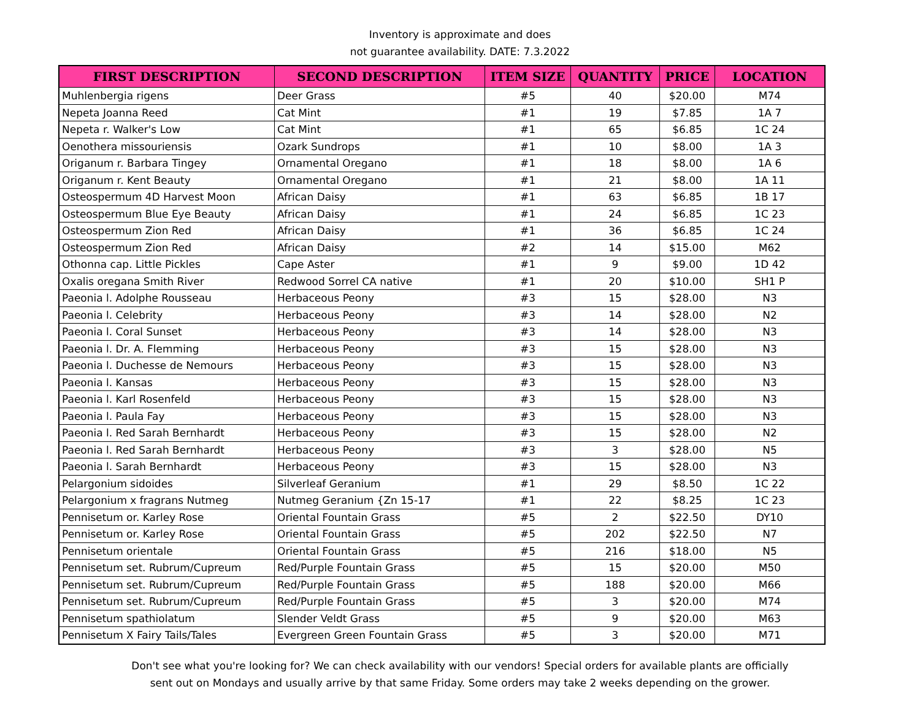Inventory is approximate and does
not guarantee availability. DATE: 7.3.2022
| FIRST DESCRIPTION | SECOND DESCRIPTION | ITEM SIZE | QUANTITY | PRICE | LOCATION |
| --- | --- | --- | --- | --- | --- |
| Muhlenbergia rigens | Deer Grass | #5 | 40 | $20.00 | M74 |
| Nepeta Joanna Reed | Cat Mint | #1 | 19 | $7.85 | 1A 7 |
| Nepeta r. Walker's Low | Cat Mint | #1 | 65 | $6.85 | 1C 24 |
| Oenothera missouriensis | Ozark Sundrops | #1 | 10 | $8.00 | 1A 3 |
| Origanum r. Barbara Tingey | Ornamental Oregano | #1 | 18 | $8.00 | 1A 6 |
| Origanum r. Kent Beauty | Ornamental Oregano | #1 | 21 | $8.00 | 1A 11 |
| Osteospermum 4D Harvest Moon | African Daisy | #1 | 63 | $6.85 | 1B 17 |
| Osteospermum Blue Eye Beauty | African Daisy | #1 | 24 | $6.85 | 1C 23 |
| Osteospermum Zion Red | African Daisy | #1 | 36 | $6.85 | 1C 24 |
| Osteospermum Zion Red | African Daisy | #2 | 14 | $15.00 | M62 |
| Othonna cap. Little Pickles | Cape Aster | #1 | 9 | $9.00 | 1D 42 |
| Oxalis oregana Smith River | Redwood Sorrel CA native | #1 | 20 | $10.00 | SH1 P |
| Paeonia l. Adolphe Rousseau | Herbaceous Peony | #3 | 15 | $28.00 | N3 |
| Paeonia l. Celebrity | Herbaceous Peony | #3 | 14 | $28.00 | N2 |
| Paeonia l. Coral Sunset | Herbaceous Peony | #3 | 14 | $28.00 | N3 |
| Paeonia l. Dr. A. Flemming | Herbaceous Peony | #3 | 15 | $28.00 | N3 |
| Paeonia l. Duchesse de Nemours | Herbaceous Peony | #3 | 15 | $28.00 | N3 |
| Paeonia l. Kansas | Herbaceous Peony | #3 | 15 | $28.00 | N3 |
| Paeonia l. Karl Rosenfeld | Herbaceous Peony | #3 | 15 | $28.00 | N3 |
| Paeonia l. Paula Fay | Herbaceous Peony | #3 | 15 | $28.00 | N3 |
| Paeonia l. Red Sarah Bernhardt | Herbaceous Peony | #3 | 15 | $28.00 | N2 |
| Paeonia l. Red Sarah Bernhardt | Herbaceous Peony | #3 | 3 | $28.00 | N5 |
| Paeonia l. Sarah Bernhardt | Herbaceous Peony | #3 | 15 | $28.00 | N3 |
| Pelargonium sidoides | Silverleaf Geranium | #1 | 29 | $8.50 | 1C 22 |
| Pelargonium x fragrans Nutmeg | Nutmeg Geranium {Zn 15-17 | #1 | 22 | $8.25 | 1C 23 |
| Pennisetum or. Karley Rose | Oriental Fountain Grass | #5 | 2 | $22.50 | DY10 |
| Pennisetum or. Karley Rose | Oriental Fountain Grass | #5 | 202 | $22.50 | N7 |
| Pennisetum orientale | Oriental Fountain Grass | #5 | 216 | $18.00 | N5 |
| Pennisetum set. Rubrum/Cupreum | Red/Purple Fountain Grass | #5 | 15 | $20.00 | M50 |
| Pennisetum set. Rubrum/Cupreum | Red/Purple Fountain Grass | #5 | 188 | $20.00 | M66 |
| Pennisetum set. Rubrum/Cupreum | Red/Purple Fountain Grass | #5 | 3 | $20.00 | M74 |
| Pennisetum spathiolatum | Slender Veldt Grass | #5 | 9 | $20.00 | M63 |
| Pennisetum X Fairy Tails/Tales | Evergreen Green Fountain Grass | #5 | 3 | $20.00 | M71 |
Don't see what you're looking for? We can check availability with our vendors! Special orders for available plants are officially
sent out on Mondays and usually arrive by that same Friday. Some orders may take 2 weeks depending on the grower.